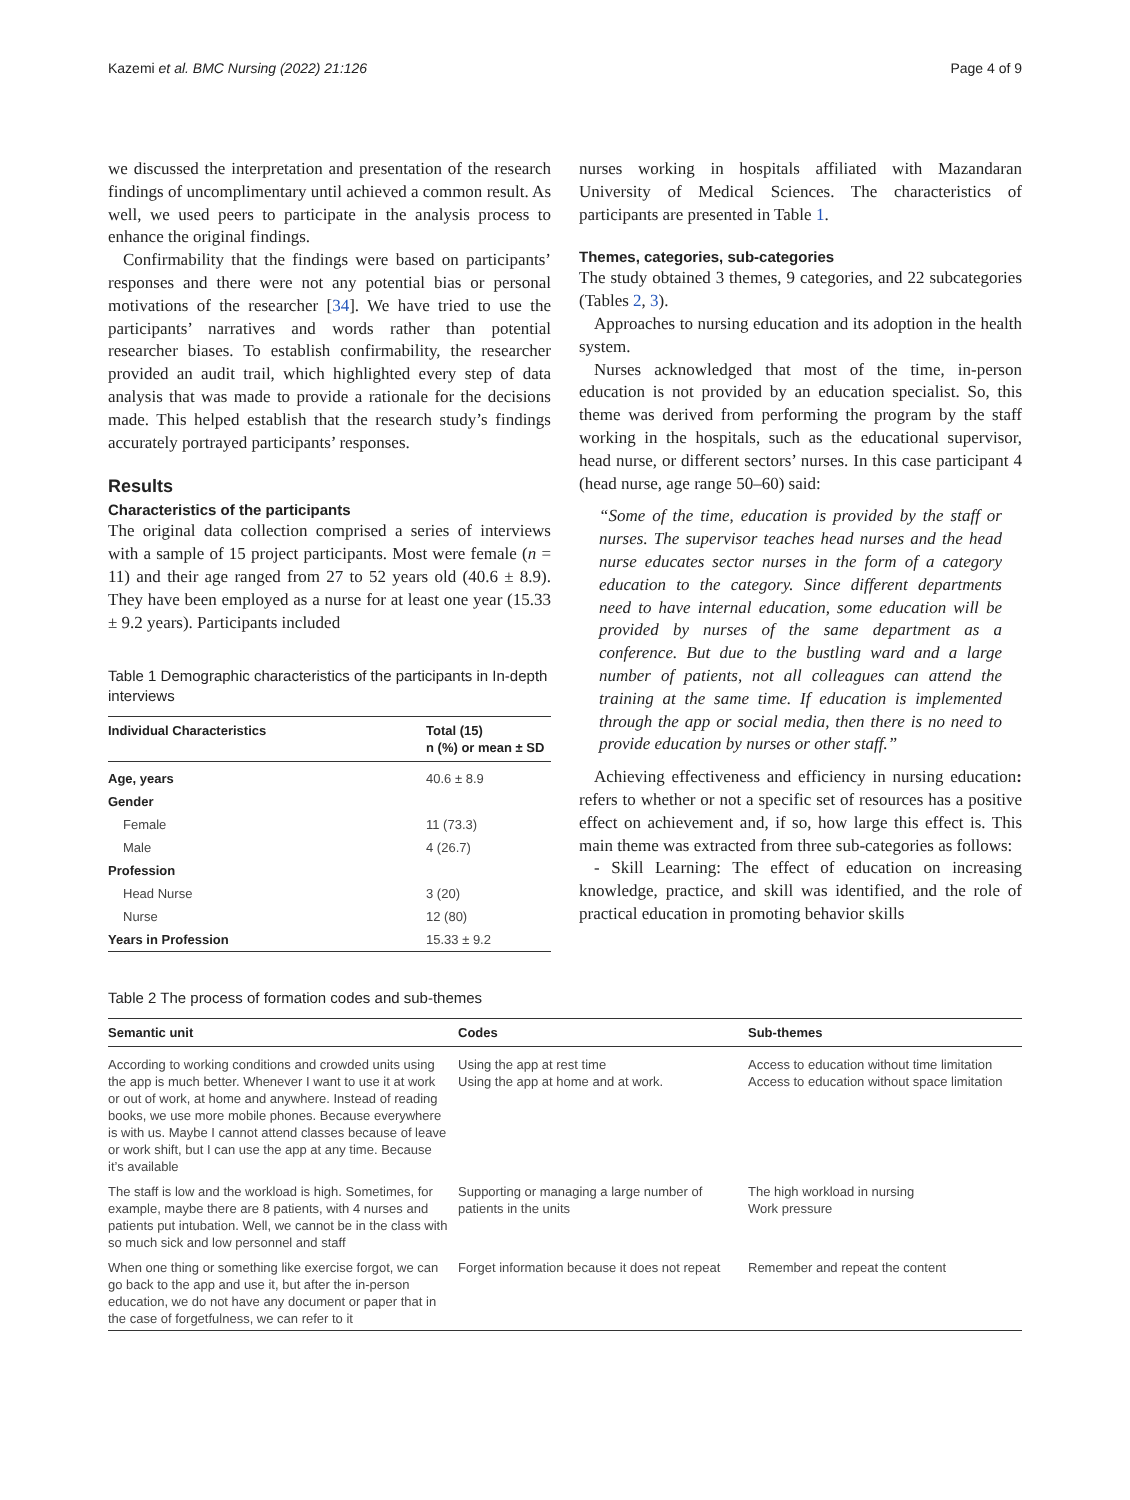Kazemi et al. BMC Nursing (2022) 21:126 Page 4 of 9
we discussed the interpretation and presentation of the research findings of uncomplimentary until achieved a common result. As well, we used peers to participate in the analysis process to enhance the original findings.
Confirmability that the findings were based on participants’ responses and there were not any potential bias or personal motivations of the researcher [34]. We have tried to use the participants’ narratives and words rather than potential researcher biases. To establish confirmability, the researcher provided an audit trail, which highlighted every step of data analysis that was made to provide a rationale for the decisions made. This helped establish that the research study’s findings accurately portrayed participants’ responses.
Results
Characteristics of the participants
The original data collection comprised a series of interviews with a sample of 15 project participants. Most were female (n = 11) and their age ranged from 27 to 52 years old (40.6 ± 8.9). They have been employed as a nurse for at least one year (15.33 ± 9.2 years). Participants included
Table 1 Demographic characteristics of the participants in In-depth interviews
| Individual Characteristics | Total (15) n (%) or mean ± SD |
| --- | --- |
| Age, years | 40.6 ± 8.9 |
| Gender | |
| Female | 11 (73.3) |
| Male | 4 (26.7) |
| Profession | |
| Head Nurse | 3 (20) |
| Nurse | 12 (80) |
| Years in Profession | 15.33 ± 9.2 |
nurses working in hospitals affiliated with Mazandaran University of Medical Sciences. The characteristics of participants are presented in Table 1.
Themes, categories, sub-categories
The study obtained 3 themes, 9 categories, and 22 subcategories (Tables 2, 3).
Approaches to nursing education and its adoption in the health system.
Nurses acknowledged that most of the time, in-person education is not provided by an education specialist. So, this theme was derived from performing the program by the staff working in the hospitals, such as the educational supervisor, head nurse, or different sectors’ nurses. In this case participant 4 (head nurse, age range 50–60) said:
“Some of the time, education is provided by the staff or nurses. The supervisor teaches head nurses and the head nurse educates sector nurses in the form of a category education to the category. Since different departments need to have internal education, some education will be provided by nurses of the same department as a conference. But due to the bustling ward and a large number of patients, not all colleagues can attend the training at the same time. If education is implemented through the app or social media, then there is no need to provide education by nurses or other staff.”
Achieving effectiveness and efficiency in nursing education: refers to whether or not a specific set of resources has a positive effect on achievement and, if so, how large this effect is. This main theme was extracted from three sub-categories as follows:
- Skill Learning: The effect of education on increasing knowledge, practice, and skill was identified, and the role of practical education in promoting behavior skills
Table 2 The process of formation codes and sub-themes
| Semantic unit | Codes | Sub-themes |
| --- | --- | --- |
| According to working conditions and crowded units using the app is much better. Whenever I want to use it at work or out of work, at home and anywhere. Instead of reading books, we use more mobile phones. Because everywhere is with us. Maybe I cannot attend classes because of leave or work shift, but I can use the app at any time. Because it’s available | Using the app at rest time Using the app at home and at work. | Access to education without time limitation Access to education without space limitation |
| The staff is low and the workload is high. Sometimes, for example, maybe there are 8 patients, with 4 nurses and patients put intubation. Well, we cannot be in the class with so much sick and low personnel and staff | Supporting or managing a large number of patients in the units | The high workload in nursing Work pressure |
| When one thing or something like exercise forgot, we can go back to the app and use it, but after the in-person education, we do not have any document or paper that in the case of forgetfulness, we can refer to it | Forget information because it does not repeat | Remember and repeat the content |